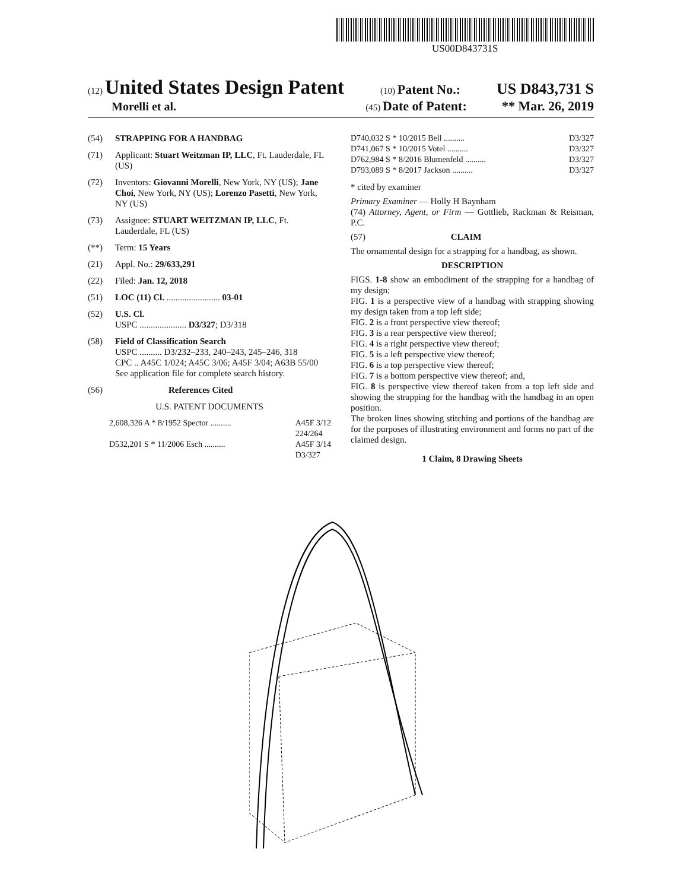US00D843731S
(12) United States Design Patent (10) Patent No.: US D843,731 S
Morelli et al. (45) Date of Patent: ** Mar. 26, 2019
(54) STRAPPING FOR A HANDBAG
(71) Applicant: Stuart Weitzman IP, LLC, Ft. Lauderdale, FL (US)
(72) Inventors: Giovanni Morelli, New York, NY (US); Jane Choi, New York, NY (US); Lorenzo Pasetti, New York, NY (US)
(73) Assignee: STUART WEITZMAN IP, LLC, Ft. Lauderdale, FL (US)
(**) Term: 15 Years
(21) Appl. No.: 29/633,291
(22) Filed: Jan. 12, 2018
(51) LOC (11) Cl. ........................ 03-01
(52) U.S. Cl.
USPC ..................... D3/327; D3/318
(58) Field of Classification Search
USPC .......... D3/232–233, 240–243, 245–246, 318
CPC .. A45C 1/024; A45C 3/06; A45F 3/04; A63B 55/00
See application file for complete search history.
(56) References Cited
U.S. PATENT DOCUMENTS
2,608,326 A * 8/1952 Spector .......... A45F 3/12
224/264
D532,201 S * 11/2006 Esch .......... A45F 3/14
D3/327
D740,032 S * 10/2015 Bell .......... D3/327
D741,067 S * 10/2015 Votel .......... D3/327
D762,984 S * 8/2016 Blumenfeld .......... D3/327
D793,089 S * 8/2017 Jackson .......... D3/327
* cited by examiner
Primary Examiner — Holly H Baynham
(74) Attorney, Agent, or Firm — Gottlieb, Rackman & Reisman, P.C.
(57) CLAIM
The ornamental design for a strapping for a handbag, as shown.
DESCRIPTION
FIGS. 1-8 show an embodiment of the strapping for a handbag of my design;
FIG. 1 is a perspective view of a handbag with strapping showing my design taken from a top left side;
FIG. 2 is a front perspective view thereof;
FIG. 3 is a rear perspective view thereof;
FIG. 4 is a right perspective view thereof;
FIG. 5 is a left perspective view thereof;
FIG. 6 is a top perspective view thereof;
FIG. 7 is a bottom perspective view thereof; and,
FIG. 8 is perspective view thereof taken from a top left side and showing the strapping for the handbag with the handbag in an open position.
The broken lines showing stitching and portions of the handbag are for the purposes of illustrating environment and forms no part of the claimed design.
1 Claim, 8 Drawing Sheets